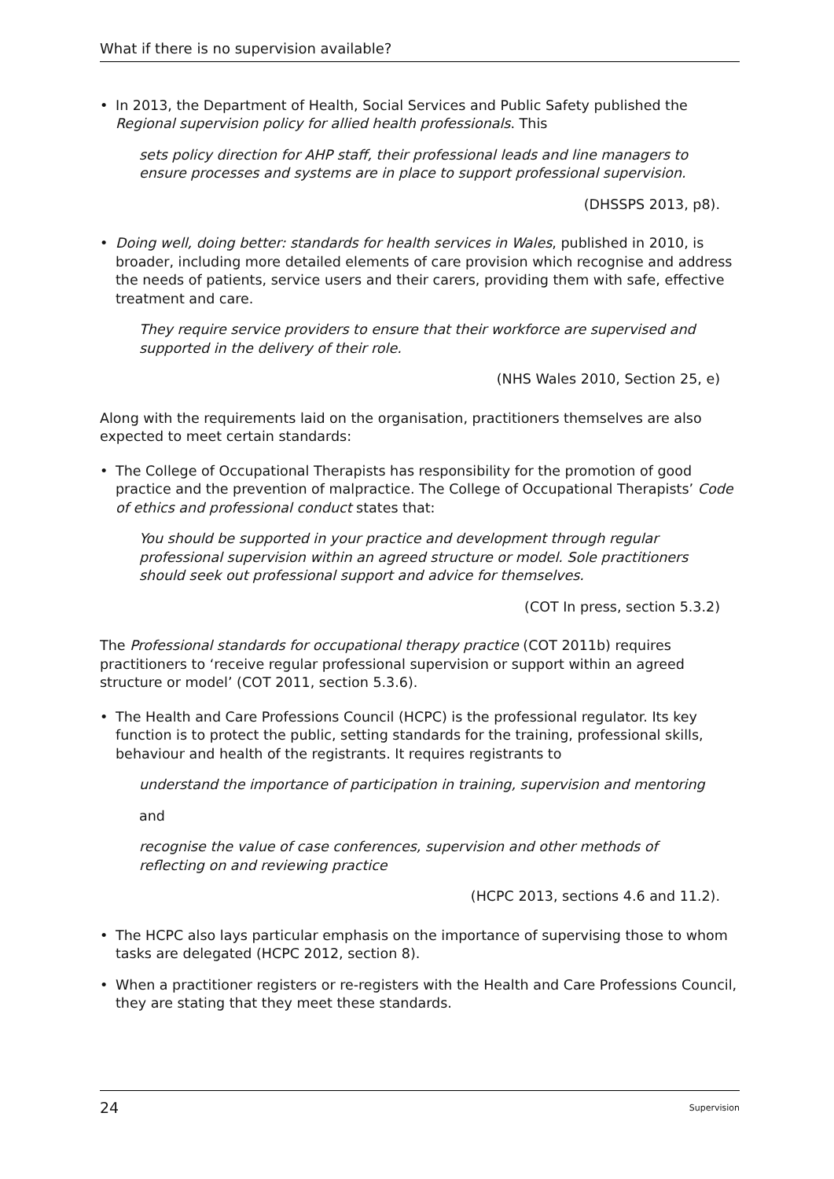What if there is no supervision available?
• In 2013, the Department of Health, Social Services and Public Safety published the Regional supervision policy for allied health professionals. This
sets policy direction for AHP staff, their professional leads and line managers to ensure processes and systems are in place to support professional supervision.
(DHSSPS 2013, p8).
• Doing well, doing better: standards for health services in Wales, published in 2010, is broader, including more detailed elements of care provision which recognise and address the needs of patients, service users and their carers, providing them with safe, effective treatment and care.
They require service providers to ensure that their workforce are supervised and supported in the delivery of their role.
(NHS Wales 2010, Section 25, e)
Along with the requirements laid on the organisation, practitioners themselves are also expected to meet certain standards:
• The College of Occupational Therapists has responsibility for the promotion of good practice and the prevention of malpractice. The College of Occupational Therapists’ Code of ethics and professional conduct states that:
You should be supported in your practice and development through regular professional supervision within an agreed structure or model. Sole practitioners should seek out professional support and advice for themselves.
(COT In press, section 5.3.2)
The Professional standards for occupational therapy practice (COT 2011b) requires practitioners to ‘receive regular professional supervision or support within an agreed structure or model’ (COT 2011, section 5.3.6).
• The Health and Care Professions Council (HCPC) is the professional regulator. Its key function is to protect the public, setting standards for the training, professional skills, behaviour and health of the registrants. It requires registrants to
understand the importance of participation in training, supervision and mentoring
and
recognise the value of case conferences, supervision and other methods of reflecting on and reviewing practice
(HCPC 2013, sections 4.6 and 11.2).
• The HCPC also lays particular emphasis on the importance of supervising those to whom tasks are delegated (HCPC 2012, section 8).
• When a practitioner registers or re-registers with the Health and Care Professions Council, they are stating that they meet these standards.
24 Supervision